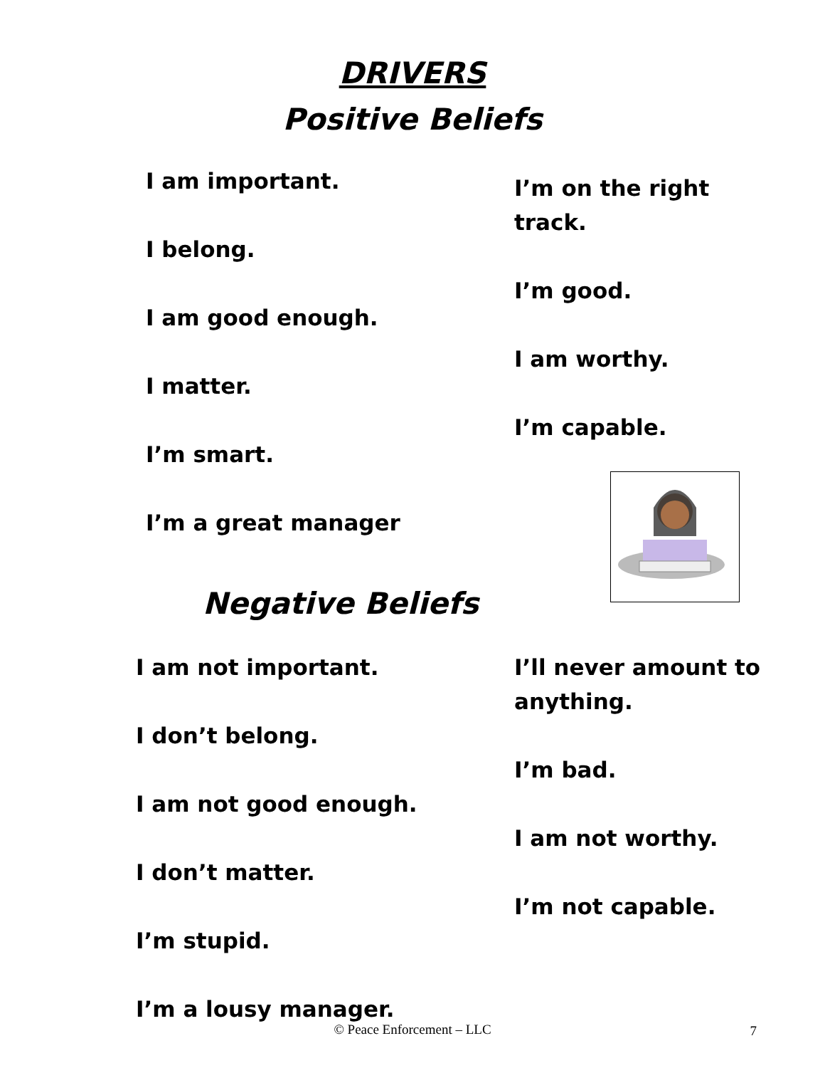DRIVERS
Positive Beliefs
I am important.
I belong.
I am good enough.
I matter.
I’m smart.
I’m a great manager
I’m on the right track.
I’m good.
I am worthy.
I’m capable.
Negative Beliefs
I am not important.
I don’t belong.
I am not good enough.
I don’t matter.
I’m stupid.
I’m a lousy manager.
I’ll never amount to anything.
I’m bad.
I am not worthy.
I’m not capable.
© Peace Enforcement – LLC
7